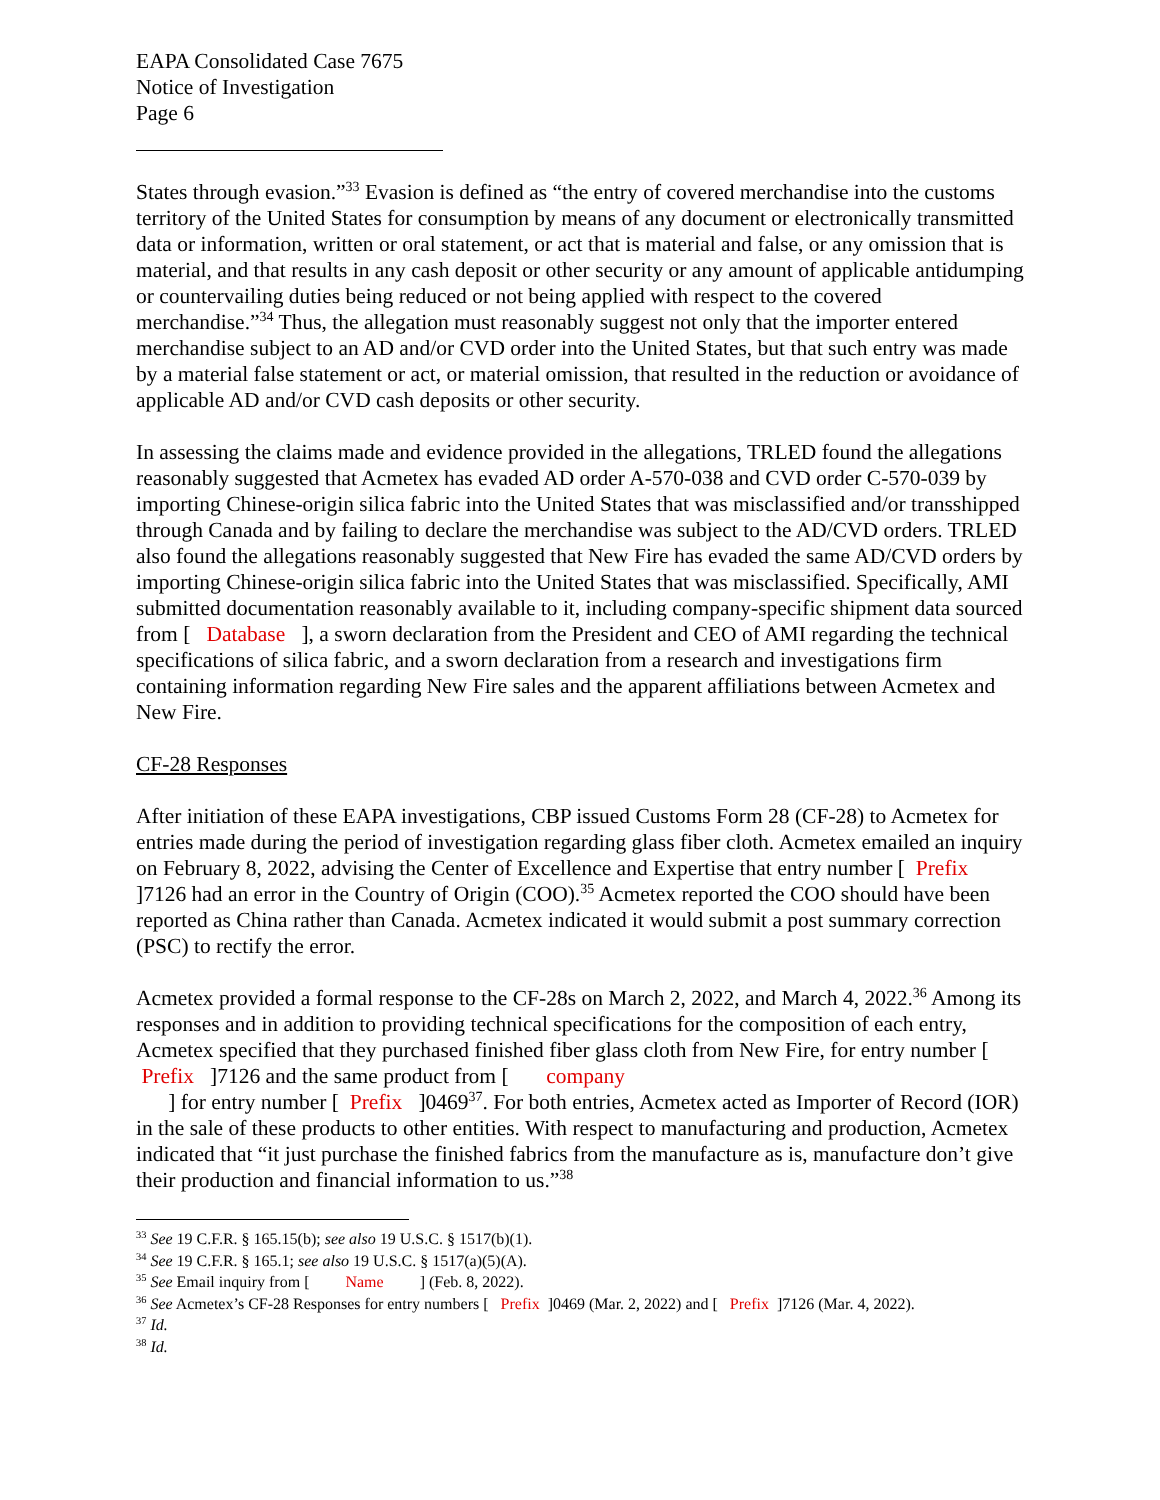EAPA Consolidated Case 7675
Notice of Investigation
Page 6
States through evasion.”<sup>33</sup> Evasion is defined as “the entry of covered merchandise into the customs territory of the United States for consumption by means of any document or electronically transmitted data or information, written or oral statement, or act that is material and false, or any omission that is material, and that results in any cash deposit or other security or any amount of applicable antidumping or countervailing duties being reduced or not being applied with respect to the covered merchandise.”<sup>34</sup> Thus, the allegation must reasonably suggest not only that the importer entered merchandise subject to an AD and/or CVD order into the United States, but that such entry was made by a material false statement or act, or material omission, that resulted in the reduction or avoidance of applicable AD and/or CVD cash deposits or other security.
In assessing the claims made and evidence provided in the allegations, TRLED found the allegations reasonably suggested that Acmetex has evaded AD order A-570-038 and CVD order C-570-039 by importing Chinese-origin silica fabric into the United States that was misclassified and/or transshipped through Canada and by failing to declare the merchandise was subject to the AD/CVD orders. TRLED also found the allegations reasonably suggested that New Fire has evaded the same AD/CVD orders by importing Chinese-origin silica fabric into the United States that was misclassified. Specifically, AMI submitted documentation reasonably available to it, including company-specific shipment data sourced from [ Database ], a sworn declaration from the President and CEO of AMI regarding the technical specifications of silica fabric, and a sworn declaration from a research and investigations firm containing information regarding New Fire sales and the apparent affiliations between Acmetex and New Fire.
CF-28 Responses
After initiation of these EAPA investigations, CBP issued Customs Form 28 (CF-28) to Acmetex for entries made during the period of investigation regarding glass fiber cloth. Acmetex emailed an inquiry on February 8, 2022, advising the Center of Excellence and Expertise that entry number [ Prefix ]7126 had an error in the Country of Origin (COO).<sup>35</sup> Acmetex reported the COO should have been reported as China rather than Canada. Acmetex indicated it would submit a post summary correction (PSC) to rectify the error.
Acmetex provided a formal response to the CF-28s on March 2, 2022, and March 4, 2022.<sup>36</sup> Among its responses and in addition to providing technical specifications for the composition of each entry, Acmetex specified that they purchased finished fiber glass cloth from New Fire, for entry number [ Prefix ]7126 and the same product from [ company
] for entry number [ Prefix ]0469<sup>37</sup>. For both entries, Acmetex acted as Importer of Record (IOR) in the sale of these products to other entities. With respect to manufacturing and production, Acmetex indicated that “it just purchase the finished fabrics from the manufacture as is, manufacture don’t give their production and financial information to us.”<sup>38</sup>
<sup>33</sup> See 19 C.F.R. § 165.15(b); see also 19 U.S.C. § 1517(b)(1).
<sup>34</sup> See 19 C.F.R. § 165.1; see also 19 U.S.C. § 1517(a)(5)(A).
<sup>35</sup> See Email inquiry from [ Name ] (Feb. 8, 2022).
<sup>36</sup> See Acmetex’s CF-28 Responses for entry numbers [ Prefix ]0469 (Mar. 2, 2022) and [ Prefix ]7126 (Mar. 4, 2022).
<sup>37</sup> Id.
<sup>38</sup> Id.